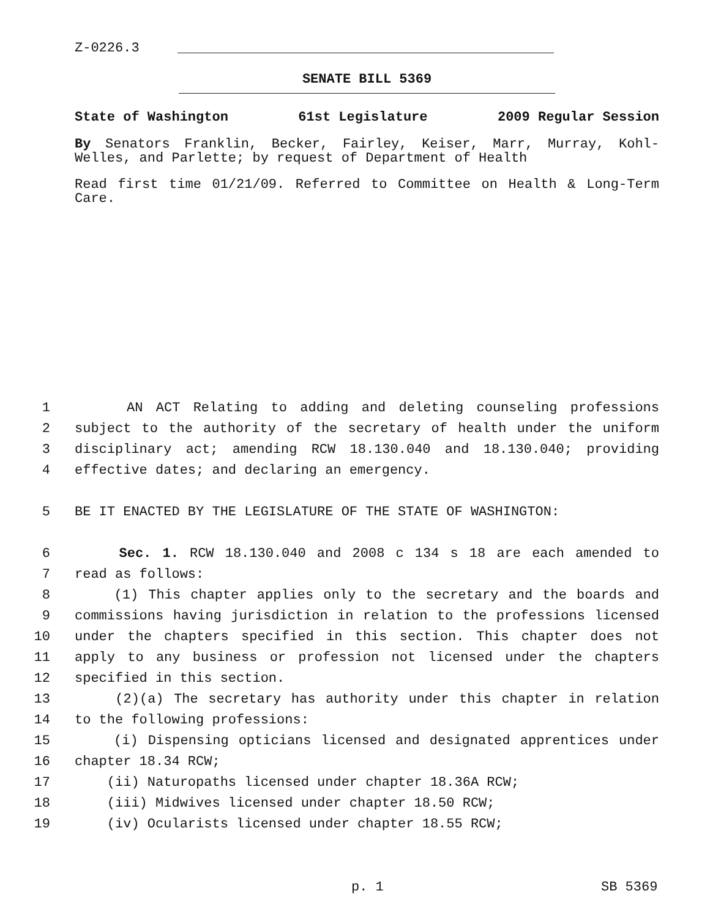Z-0226.3
SENATE BILL 5369
State of Washington 61st Legislature 2009 Regular Session
By Senators Franklin, Becker, Fairley, Keiser, Marr, Murray, Kohl-Welles, and Parlette; by request of Department of Health
Read first time 01/21/09. Referred to Committee on Health & Long-Term Care.
1 AN ACT Relating to adding and deleting counseling professions
2 subject to the authority of the secretary of health under the uniform
3 disciplinary act; amending RCW 18.130.040 and 18.130.040; providing
4 effective dates; and declaring an emergency.
5 BE IT ENACTED BY THE LEGISLATURE OF THE STATE OF WASHINGTON:
6 Sec. 1. RCW 18.130.040 and 2008 c 134 s 18 are each amended to
7 read as follows:
8 (1) This chapter applies only to the secretary and the boards and
9 commissions having jurisdiction in relation to the professions licensed
10 under the chapters specified in this section. This chapter does not
11 apply to any business or profession not licensed under the chapters
12 specified in this section.
13 (2)(a) The secretary has authority under this chapter in relation
14 to the following professions:
15 (i) Dispensing opticians licensed and designated apprentices under
16 chapter 18.34 RCW;
17 (ii) Naturopaths licensed under chapter 18.36A RCW;
18 (iii) Midwives licensed under chapter 18.50 RCW;
19 (iv) Ocularists licensed under chapter 18.55 RCW;
p. 1 SB 5369